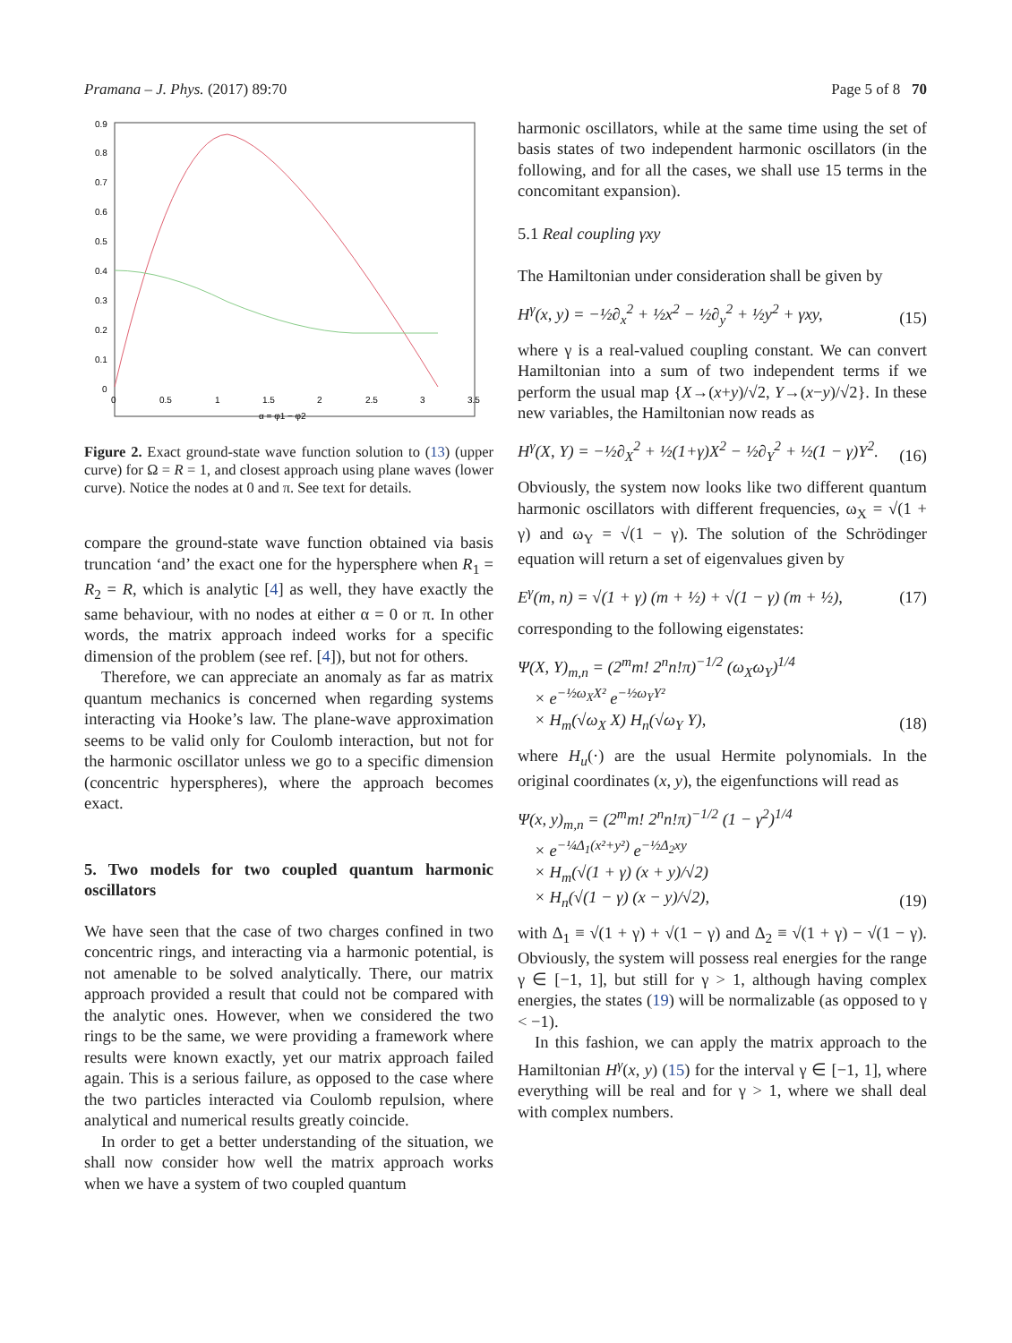Pramana – J. Phys. (2017) 89:70 Page 5 of 8 70
0.9
0.8
0.7
0.6
0.5
0.4
0.3
0.2
0.1
0
0
0.5
1
1.5
2
2.5
3
3.5
α = φ1 − φ2
Figure 2. Exact ground-state wave function solution to (13) (upper curve) for Ω = R = 1, and closest approach using plane waves (lower curve). Notice the nodes at 0 and π. See text for details.
compare the ground-state wave function obtained via basis truncation ‘and’ the exact one for the hypersphere when R<sub>1</sub> = R<sub>2</sub> = R, which is analytic [4] as well, they have exactly the same behaviour, with no nodes at either α = 0 or π. In other words, the matrix approach indeed works for a specific dimension of the problem (see ref. [4]), but not for others.
Therefore, we can appreciate an anomaly as far as matrix quantum mechanics is concerned when regarding systems interacting via Hooke’s law. The plane-wave approximation seems to be valid only for Coulomb interaction, but not for the harmonic oscillator unless we go to a specific dimension (concentric hyperspheres), where the approach becomes exact.
5. Two models for two coupled quantum harmonic oscillators
We have seen that the case of two charges confined in two concentric rings, and interacting via a harmonic potential, is not amenable to be solved analytically. There, our matrix approach provided a result that could not be compared with the analytic ones. However, when we considered the two rings to be the same, we were providing a framework where results were known exactly, yet our matrix approach failed again. This is a serious failure, as opposed to the case where the two particles interacted via Coulomb repulsion, where analytical and numerical results greatly coincide.
In order to get a better understanding of the situation, we shall now consider how well the matrix approach works when we have a system of two coupled quantum
harmonic oscillators, while at the same time using the set of basis states of two independent harmonic oscillators (in the following, and for all the cases, we shall use 15 terms in the concomitant expansion).
5.1 Real coupling γxy
The Hamiltonian under consideration shall be given by
H<sup>γ</sup>(x, y) = −½∂<sub>x</sub><sup>2</sup> + ½x<sup>2</sup> − ½∂<sub>y</sub><sup>2</sup> + ½y<sup>2</sup> + γxy, (15)
where γ is a real-valued coupling constant. We can convert Hamiltonian into a sum of two independent terms if we perform the usual map {X→(x+y)/√2, Y→(x−y)/√2}. In these new variables, the Hamiltonian now reads as
H<sup>γ</sup>(X, Y) = −½∂<sub>X</sub><sup>2</sup> + ½(1+γ)X<sup>2</sup> − ½∂<sub>Y</sub><sup>2</sup> + ½(1 − γ)Y<sup>2</sup>. (16)
Obviously, the system now looks like two different quantum harmonic oscillators with different frequencies, ω<sub>X</sub> = √(1 + γ) and ω<sub>Y</sub> = √(1 − γ). The solution of the Schrödinger equation will return a set of eigenvalues given by
E<sup>γ</sup>(m, n) = √(1 + γ) (m + ½) + √(1 − γ) (m + ½), (17)
corresponding to the following eigenstates:
Ψ(X, Y)<sub>m,n</sub> = (2<sup>m</sup>m! 2<sup>n</sup>n!π)<sup>−1/2</sup> (ω<sub>X</sub>ω<sub>Y</sub>)<sup>1/4</sup>
× e<sup>−½ω<sub>X</sub>X²</sup> e<sup>−½ω<sub>Y</sub>Y²</sup>
× H<sub>m</sub>(√ω<sub>X</sub> X) H<sub>n</sub>(√ω<sub>Y</sub> Y), (18)
where H<sub>u</sub>(·) are the usual Hermite polynomials. In the original coordinates (x, y), the eigenfunctions will read as
Ψ(x, y)<sub>m,n</sub> = (2<sup>m</sup>m! 2<sup>n</sup>n!π)<sup>−1/2</sup> (1 − γ<sup>2</sup>)<sup>1/4</sup>
× e<sup>−¼Δ<sub>1</sub>(x²+y²)</sup> e<sup>−½Δ<sub>2</sub>xy</sup>
× H<sub>m</sub>(√(1 + γ) (x + y)/√2)
× H<sub>n</sub>(√(1 − γ) (x − y)/√2), (19)
with Δ<sub>1</sub> ≡ √(1 + γ) + √(1 − γ) and Δ<sub>2</sub> ≡ √(1 + γ) − √(1 − γ). Obviously, the system will possess real energies for the range γ ∈ [−1, 1], but still for γ > 1, although having complex energies, the states (19) will be normalizable (as opposed to γ < −1).
In this fashion, we can apply the matrix approach to the Hamiltonian H<sup>γ</sup>(x, y) (15) for the interval γ ∈ [−1, 1], where everything will be real and for γ > 1, where we shall deal with complex numbers.